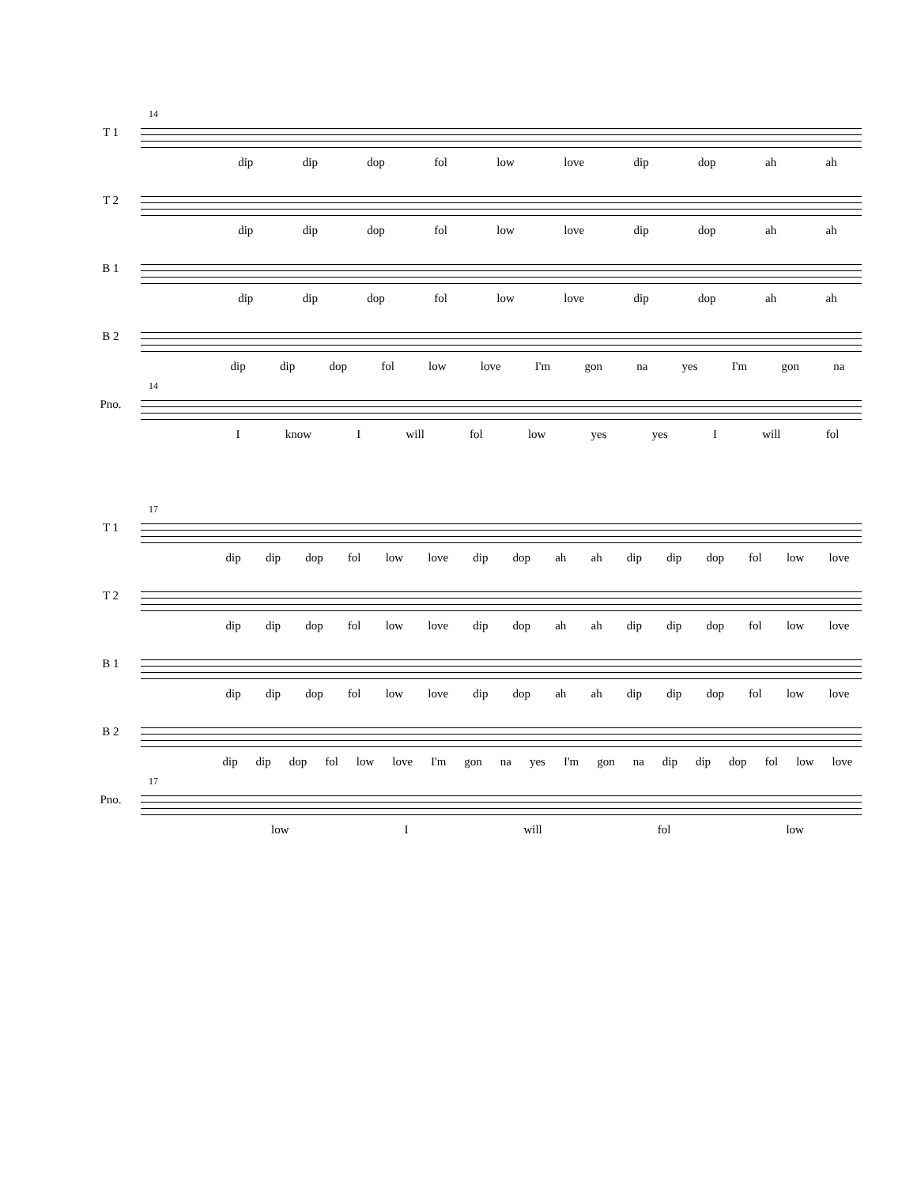14
T 1
dip dip dop fol low love dip dop ah ah
T 2
dip dip dop fol low love dip dop ah ah
B 1
dip dip dop fol low love dip dop ah ah
B 2
dip dip dop fol low love I'm gon na yes I'm gon na
14
Pno.
I know I will fol low yes yes I will fol
17
T 1
dip dip dop fol low love dip dop ah ah dip dip dop fol low love
T 2
dip dip dop fol low love dip dop ah ah dip dip dop fol low love
B 1
dip dip dop fol low love dip dop ah ah dip dip dop fol low love
B 2
dip dip dop fol low love I'm gon na yes I'm gon na dip dip dop fol low love
17
Pno.
low I will fol low